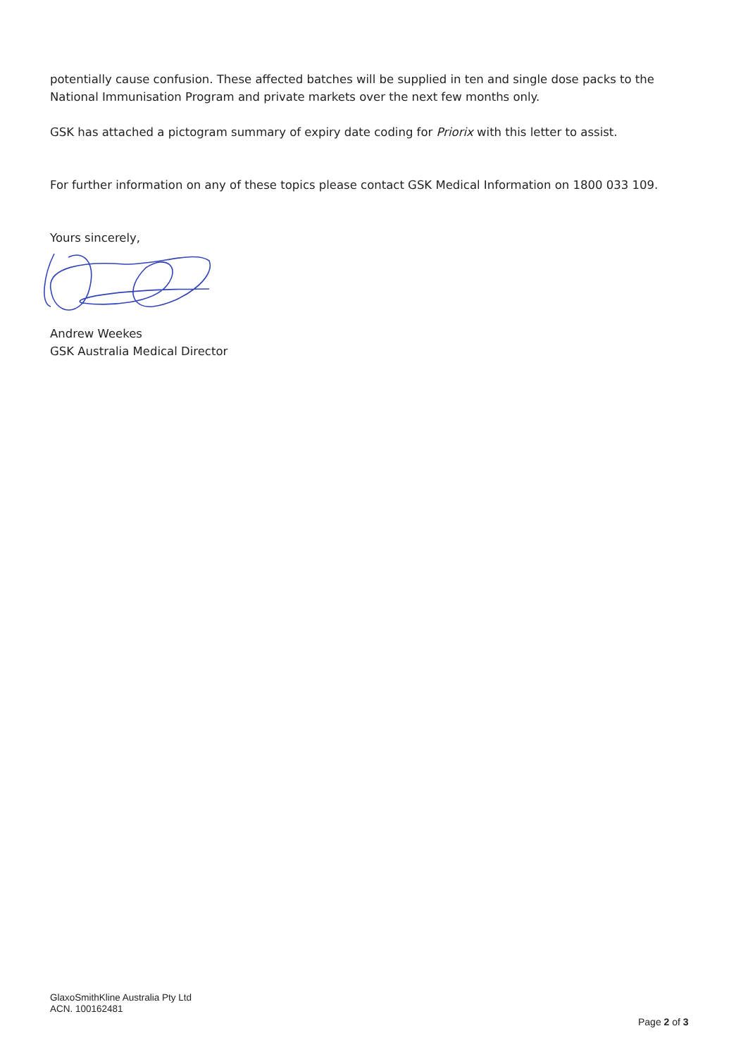potentially cause confusion. These affected batches will be supplied in ten and single dose packs to the National Immunisation Program and private markets over the next few months only.
GSK has attached a pictogram summary of expiry date coding for Priorix with this letter to assist.
For further information on any of these topics please contact GSK Medical Information on 1800 033 109.
Yours sincerely,
Andrew Weekes
GSK Australia Medical Director
GlaxoSmithKline Australia Pty Ltd
ACN. 100162481
Page 2 of 3